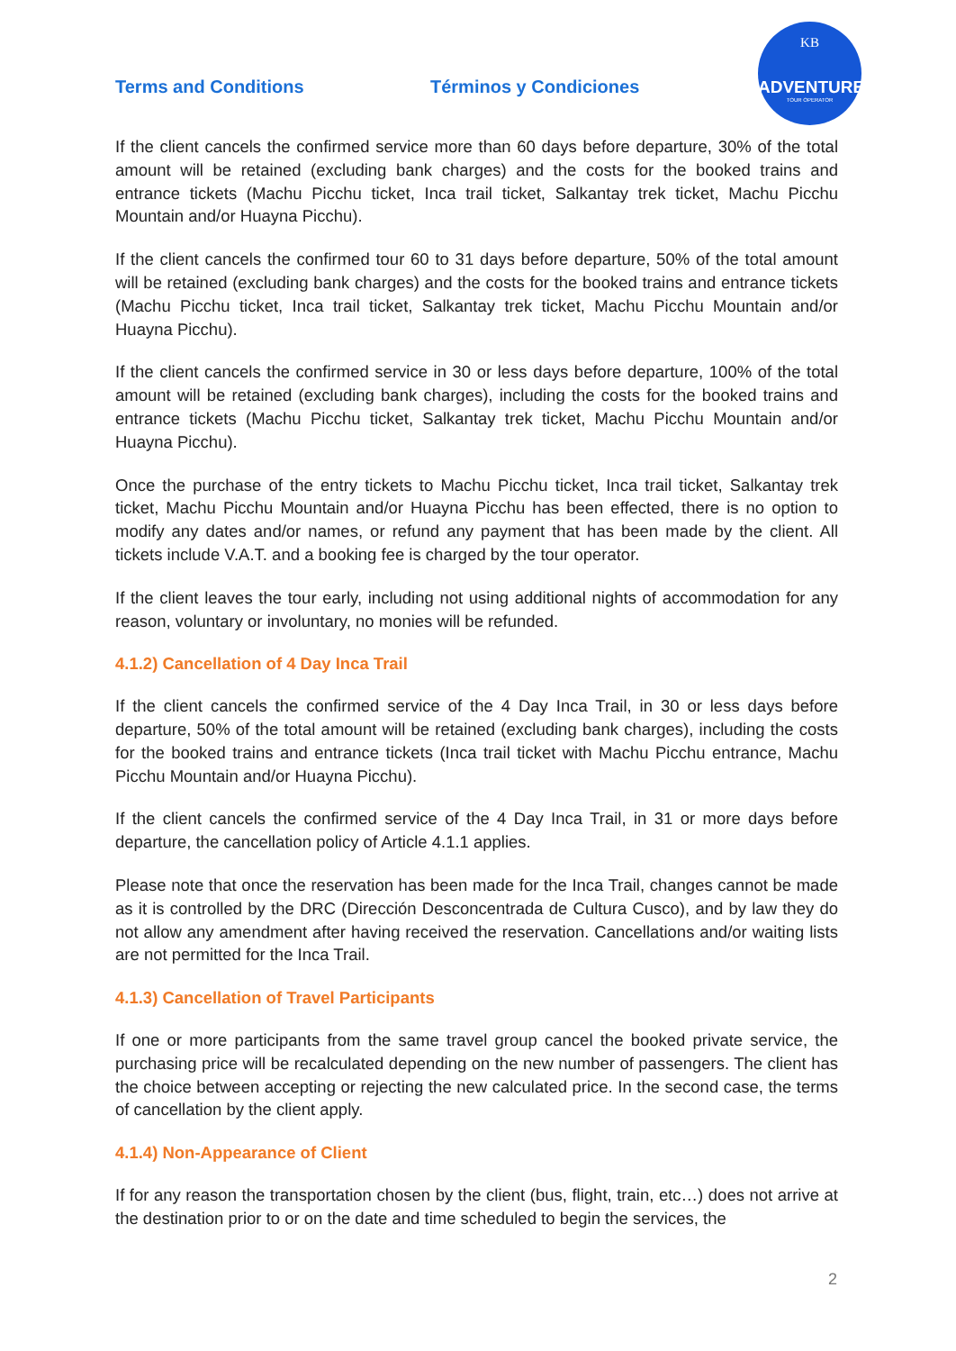Terms and Conditions Términos y Condiciones
KB
ADVENTURES
TOUR OPERATOR
If the client cancels the confirmed service more than 60 days before departure, 30% of the total amount will be retained (excluding bank charges) and the costs for the booked trains and entrance tickets (Machu Picchu ticket, Inca trail ticket, Salkantay trek ticket, Machu Picchu Mountain and/or Huayna Picchu).
If the client cancels the confirmed tour 60 to 31 days before departure, 50% of the total amount will be retained (excluding bank charges) and the costs for the booked trains and entrance tickets (Machu Picchu ticket, Inca trail ticket, Salkantay trek ticket, Machu Picchu Mountain and/or Huayna Picchu).
If the client cancels the confirmed service in 30 or less days before departure, 100% of the total amount will be retained (excluding bank charges), including the costs for the booked trains and entrance tickets (Machu Picchu ticket, Salkantay trek ticket, Machu Picchu Mountain and/or Huayna Picchu).
Once the purchase of the entry tickets to Machu Picchu ticket, Inca trail ticket, Salkantay trek ticket, Machu Picchu Mountain and/or Huayna Picchu has been effected, there is no option to modify any dates and/or names, or refund any payment that has been made by the client. All tickets include V.A.T. and a booking fee is charged by the tour operator.
If the client leaves the tour early, including not using additional nights of accommodation for any reason, voluntary or involuntary, no monies will be refunded.
4.1.2) Cancellation of 4 Day Inca Trail
If the client cancels the confirmed service of the 4 Day Inca Trail, in 30 or less days before departure, 50% of the total amount will be retained (excluding bank charges), including the costs for the booked trains and entrance tickets (Inca trail ticket with Machu Picchu entrance, Machu Picchu Mountain and/or Huayna Picchu).
If the client cancels the confirmed service of the 4 Day Inca Trail, in 31 or more days before departure, the cancellation policy of Article 4.1.1 applies.
Please note that once the reservation has been made for the Inca Trail, changes cannot be made as it is controlled by the DRC (Dirección Desconcentrada de Cultura Cusco), and by law they do not allow any amendment after having received the reservation. Cancellations and/or waiting lists are not permitted for the Inca Trail.
4.1.3) Cancellation of Travel Participants
If one or more participants from the same travel group cancel the booked private service, the purchasing price will be recalculated depending on the new number of passengers. The client has the choice between accepting or rejecting the new calculated price. In the second case, the terms of cancellation by the client apply.
4.1.4) Non-Appearance of Client
If for any reason the transportation chosen by the client (bus, flight, train, etc…) does not arrive at the destination prior to or on the date and time scheduled to begin the services, the
2